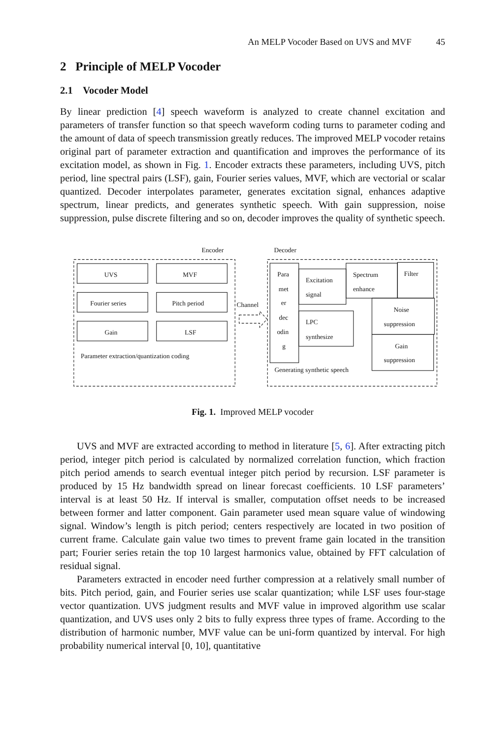An MELP Vocoder Based on UVS and MVF 45
2 Principle of MELP Vocoder
2.1 Vocoder Model
By linear prediction [4] speech waveform is analyzed to create channel excitation and parameters of transfer function so that speech waveform coding turns to parameter coding and the amount of data of speech transmission greatly reduces. The improved MELP vocoder retains original part of parameter extraction and quantification and improves the performance of its excitation model, as shown in Fig. 1. Encoder extracts these parameters, including UVS, pitch period, line spectral pairs (LSF), gain, Fourier series values, MVF, which are vectorial or scalar quantized. Decoder interpolates parameter, generates excitation signal, enhances adaptive spectrum, linear predicts, and generates synthetic speech. With gain suppression, noise suppression, pulse discrete filtering and so on, decoder improves the quality of synthetic speech.
Encoder
Decoder
UVS
MVF
Fourier series
Pitch period
Gain
LSF
Parameter extraction/quantization coding
Channel
Para
met
er
dec
odin
g
Excitation
signal
Spectrum
enhance
Filter
LPC
synthesize
Noise
suppression
Gain
suppression
Generating synthetic speech
Fig. 1. Improved MELP vocoder
UVS and MVF are extracted according to method in literature [5, 6]. After extracting pitch period, integer pitch period is calculated by normalized correlation function, which fraction pitch period amends to search eventual integer pitch period by recursion. LSF parameter is produced by 15 Hz bandwidth spread on linear forecast coefficients. 10 LSF parameters’ interval is at least 50 Hz. If interval is smaller, computation offset needs to be increased between former and latter component. Gain parameter used mean square value of windowing signal. Window’s length is pitch period; centers respectively are located in two position of current frame. Calculate gain value two times to prevent frame gain located in the transition part; Fourier series retain the top 10 largest harmonics value, obtained by FFT calculation of residual signal.
Parameters extracted in encoder need further compression at a relatively small number of bits. Pitch period, gain, and Fourier series use scalar quantization; while LSF uses four-stage vector quantization. UVS judgment results and MVF value in improved algorithm use scalar quantization, and UVS uses only 2 bits to fully express three types of frame. According to the distribution of harmonic number, MVF value can be uni-form quantized by interval. For high probability numerical interval [0, 10], quantitative